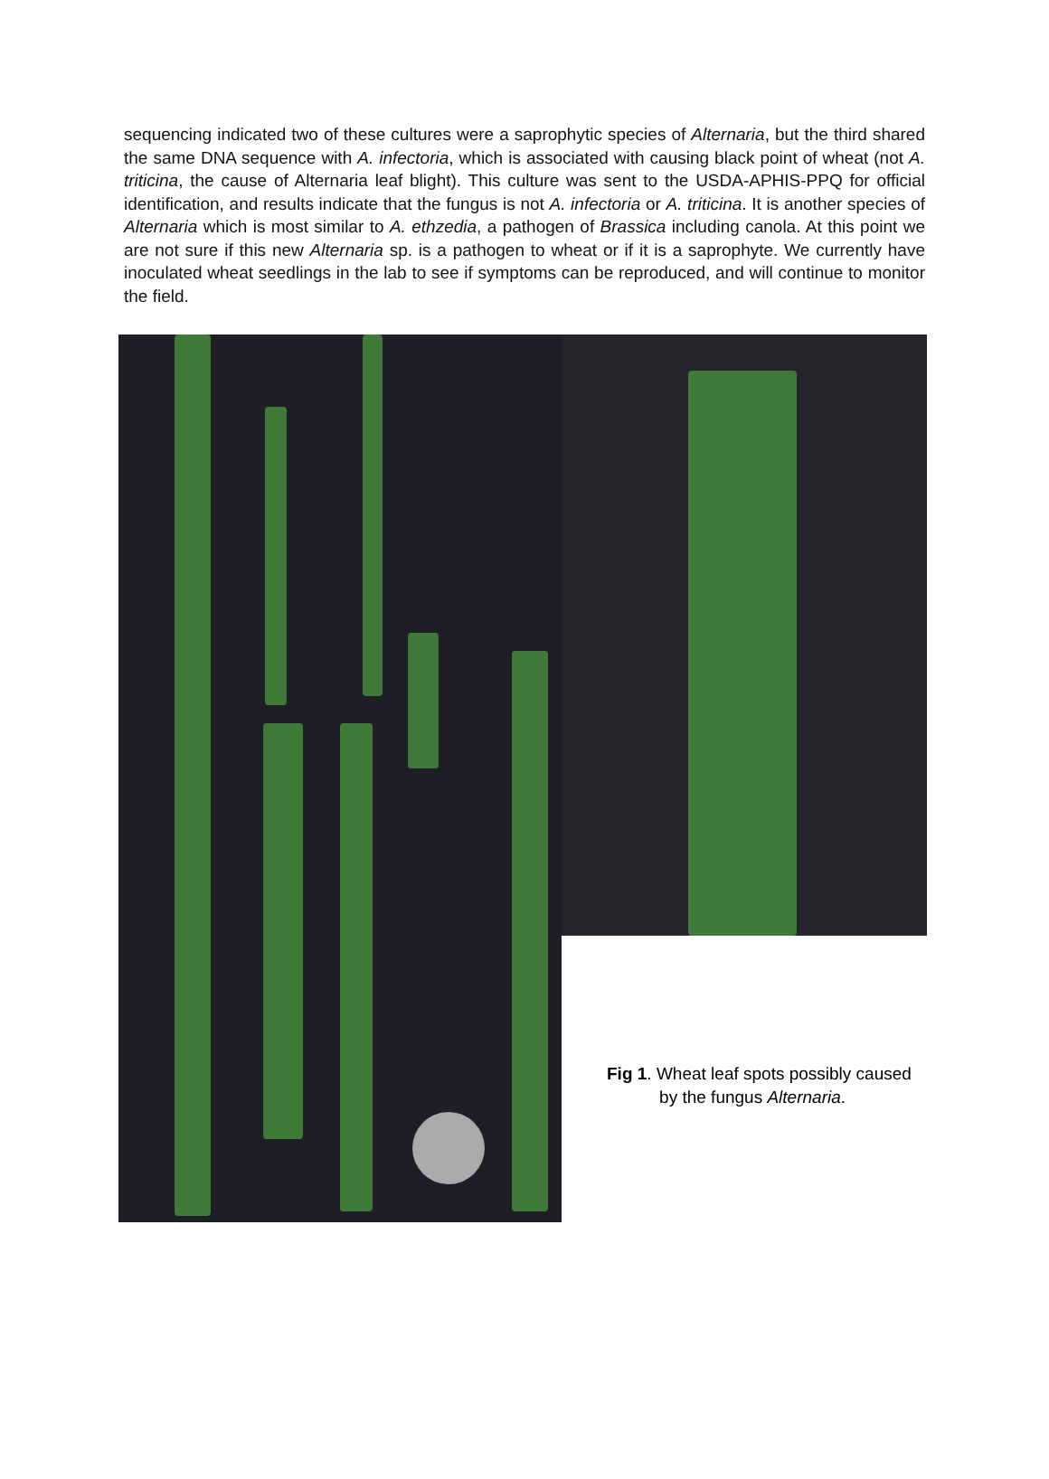sequencing indicated two of these cultures were a saprophytic species of Alternaria, but the third shared the same DNA sequence with A. infectoria, which is associated with causing black point of wheat (not A. triticina, the cause of Alternaria leaf blight). This culture was sent to the USDA-APHIS-PPQ for official identification, and results indicate that the fungus is not A. infectoria or A. triticina. It is another species of Alternaria which is most similar to A. ethzedia, a pathogen of Brassica including canola. At this point we are not sure if this new Alternaria sp. is a pathogen to wheat or if it is a saprophyte. We currently have inoculated wheat seedlings in the lab to see if symptoms can be reproduced, and will continue to monitor the field.
Fig 1. Wheat leaf spots possibly caused
by the fungus Alternaria.